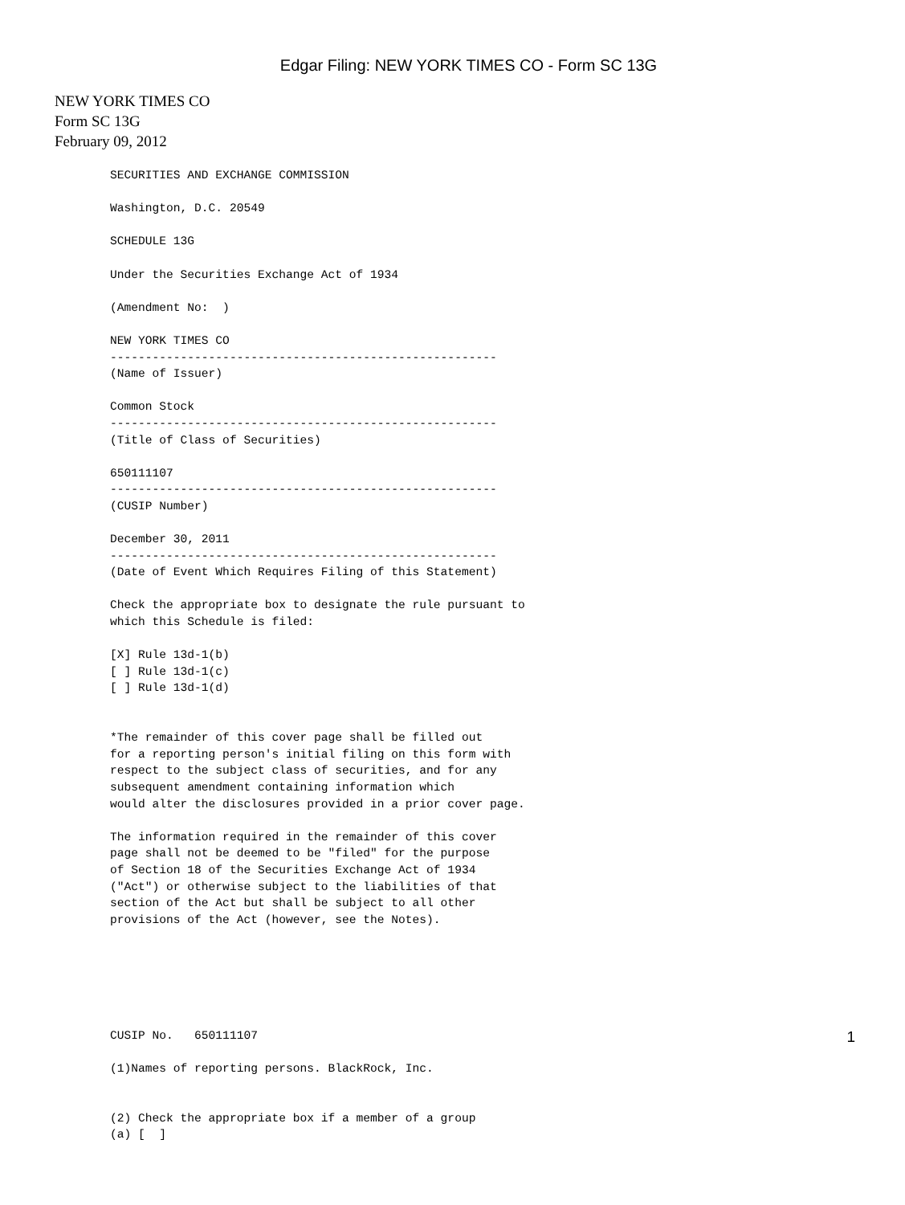Edgar Filing: NEW YORK TIMES CO - Form SC 13G
NEW YORK TIMES CO
Form SC 13G
February 09, 2012
SECURITIES AND EXCHANGE COMMISSION

Washington, D.C. 20549

SCHEDULE 13G

Under the Securities Exchange Act of 1934

(Amendment No:  )

NEW YORK TIMES CO
-------------------------------------------------------
(Name of Issuer)

Common Stock
-------------------------------------------------------
(Title of Class of Securities)

650111107
-------------------------------------------------------
(CUSIP Number)

December 30, 2011
-------------------------------------------------------
(Date of Event Which Requires Filing of this Statement)

Check the appropriate box to designate the rule pursuant to
which this Schedule is filed:

[X] Rule 13d-1(b)
[ ] Rule 13d-1(c)
[ ] Rule 13d-1(d)


*The remainder of this cover page shall be filled out
for a reporting person's initial filing on this form with
respect to the subject class of securities, and for any
subsequent amendment containing information which
would alter the disclosures provided in a prior cover page.

The information required in the remainder of this cover
page shall not be deemed to be "filed" for the purpose
of Section 18 of the Securities Exchange Act of 1934
("Act") or otherwise subject to the liabilities of that
section of the Act but shall be subject to all other
provisions of the Act (however, see the Notes).






CUSIP No.   650111107

(1)Names of reporting persons. BlackRock, Inc.


(2) Check the appropriate box if a member of a group
(a) [  ]
1